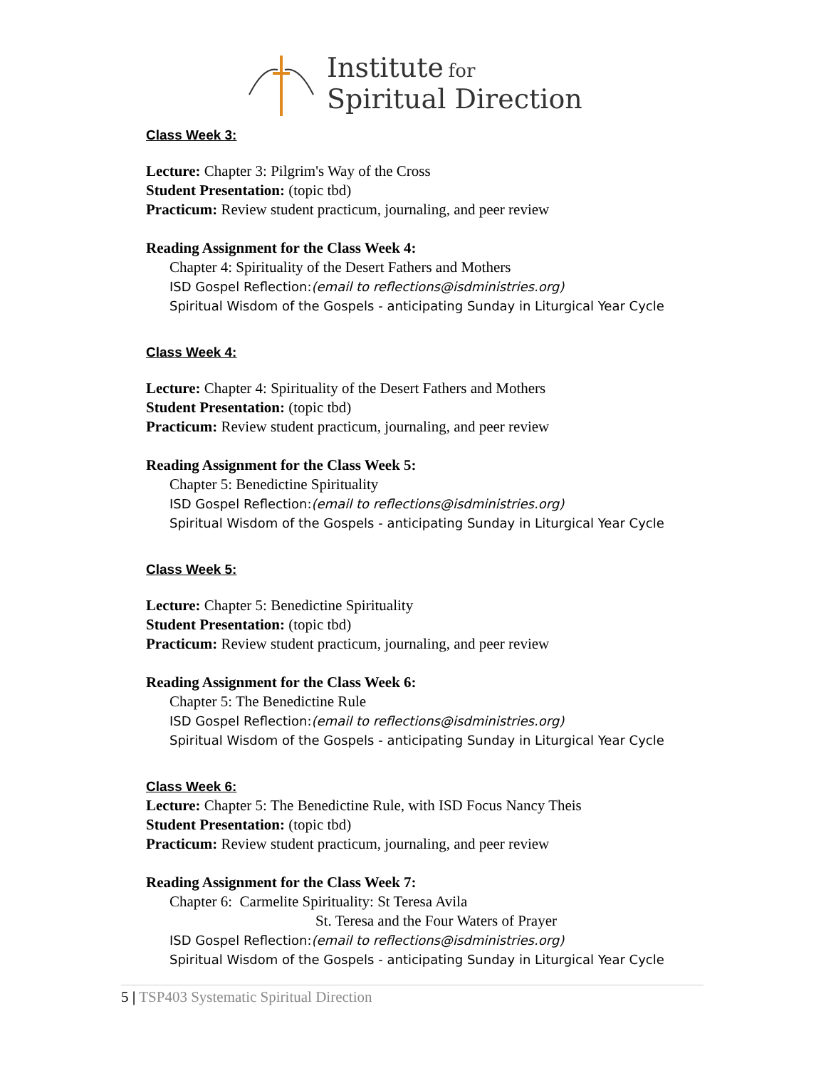Institute for
Spiritual Direction
Class Week 3:
Lecture: Chapter 3: Pilgrim's Way of the Cross
Student Presentation: (topic tbd)
Practicum: Review student practicum, journaling, and peer review
Reading Assignment for the Class Week 4:
Chapter 4: Spirituality of the Desert Fathers and Mothers
ISD Gospel Reflection:(email to reflections@isdministries.org)
Spiritual Wisdom of the Gospels - anticipating Sunday in Liturgical Year Cycle
Class Week 4:
Lecture: Chapter 4: Spirituality of the Desert Fathers and Mothers
Student Presentation: (topic tbd)
Practicum: Review student practicum, journaling, and peer review
Reading Assignment for the Class Week 5:
Chapter 5: Benedictine Spirituality
ISD Gospel Reflection:(email to reflections@isdministries.org)
Spiritual Wisdom of the Gospels - anticipating Sunday in Liturgical Year Cycle
Class Week 5:
Lecture: Chapter 5: Benedictine Spirituality
Student Presentation: (topic tbd)
Practicum: Review student practicum, journaling, and peer review
Reading Assignment for the Class Week 6:
Chapter 5: The Benedictine Rule
ISD Gospel Reflection:(email to reflections@isdministries.org)
Spiritual Wisdom of the Gospels - anticipating Sunday in Liturgical Year Cycle
Class Week 6:
Lecture: Chapter 5: The Benedictine Rule, with ISD Focus Nancy Theis
Student Presentation: (topic tbd)
Practicum: Review student practicum, journaling, and peer review
Reading Assignment for the Class Week 7:
Chapter 6: Carmelite Spirituality: St Teresa Avila
St. Teresa and the Four Waters of Prayer
ISD Gospel Reflection:(email to reflections@isdministries.org)
Spiritual Wisdom of the Gospels - anticipating Sunday in Liturgical Year Cycle
5 | TSP403 Systematic Spiritual Direction